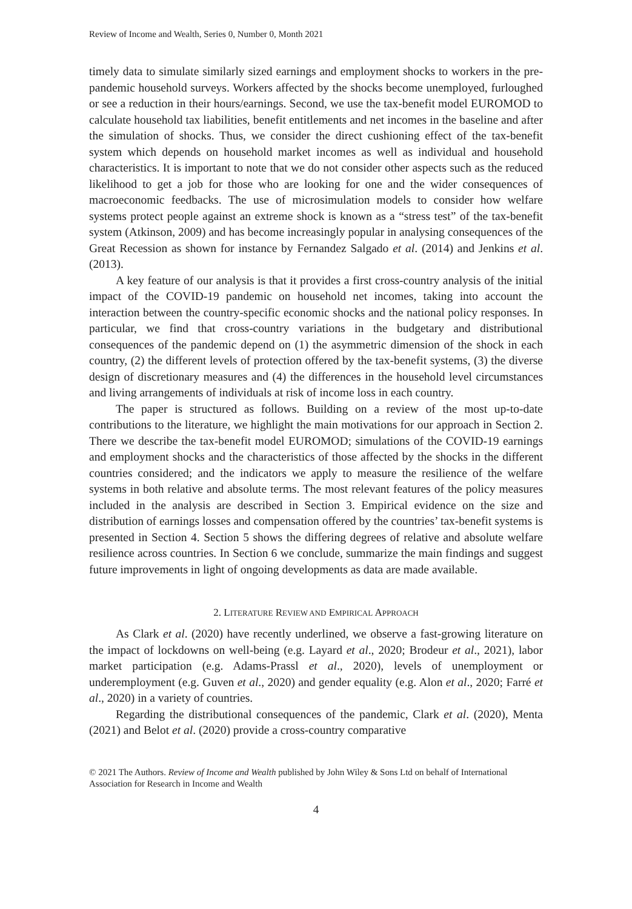Review of Income and Wealth, Series 0, Number 0, Month 2021
timely data to simulate similarly sized earnings and employment shocks to workers in the pre-pandemic household surveys. Workers affected by the shocks become unemployed, furloughed or see a reduction in their hours/earnings. Second, we use the tax-benefit model EUROMOD to calculate household tax liabilities, benefit entitlements and net incomes in the baseline and after the simulation of shocks. Thus, we consider the direct cushioning effect of the tax-benefit system which depends on household market incomes as well as individual and household characteristics. It is important to note that we do not consider other aspects such as the reduced likelihood to get a job for those who are looking for one and the wider consequences of macroeconomic feedbacks. The use of microsimulation models to consider how welfare systems protect people against an extreme shock is known as a “stress test” of the tax-benefit system (Atkinson, 2009) and has become increasingly popular in analysing consequences of the Great Recession as shown for instance by Fernandez Salgado et al. (2014) and Jenkins et al. (2013).
A key feature of our analysis is that it provides a first cross-country analysis of the initial impact of the COVID-19 pandemic on household net incomes, taking into account the interaction between the country-specific economic shocks and the national policy responses. In particular, we find that cross-country variations in the budgetary and distributional consequences of the pandemic depend on (1) the asymmetric dimension of the shock in each country, (2) the different levels of protection offered by the tax-benefit systems, (3) the diverse design of discretionary measures and (4) the differences in the household level circumstances and living arrangements of individuals at risk of income loss in each country.
The paper is structured as follows. Building on a review of the most up-to-date contributions to the literature, we highlight the main motivations for our approach in Section 2. There we describe the tax-benefit model EUROMOD; simulations of the COVID-19 earnings and employment shocks and the characteristics of those affected by the shocks in the different countries considered; and the indicators we apply to measure the resilience of the welfare systems in both relative and absolute terms. The most relevant features of the policy measures included in the analysis are described in Section 3. Empirical evidence on the size and distribution of earnings losses and compensation offered by the countries’ tax-benefit systems is presented in Section 4. Section 5 shows the differing degrees of relative and absolute welfare resilience across countries. In Section 6 we conclude, summarize the main findings and suggest future improvements in light of ongoing developments as data are made available.
2. LITERATURE REVIEW AND EMPIRICAL APPROACH
As Clark et al. (2020) have recently underlined, we observe a fast-growing literature on the impact of lockdowns on well-being (e.g. Layard et al., 2020; Brodeur et al., 2021), labor market participation (e.g. Adams-Prassl et al., 2020), levels of unemployment or underemployment (e.g. Guven et al., 2020) and gender equality (e.g. Alon et al., 2020; Farré et al., 2020) in a variety of countries.
Regarding the distributional consequences of the pandemic, Clark et al. (2020), Menta (2021) and Belot et al. (2020) provide a cross-country comparative
© 2021 The Authors. Review of Income and Wealth published by John Wiley & Sons Ltd on behalf of International Association for Research in Income and Wealth
4